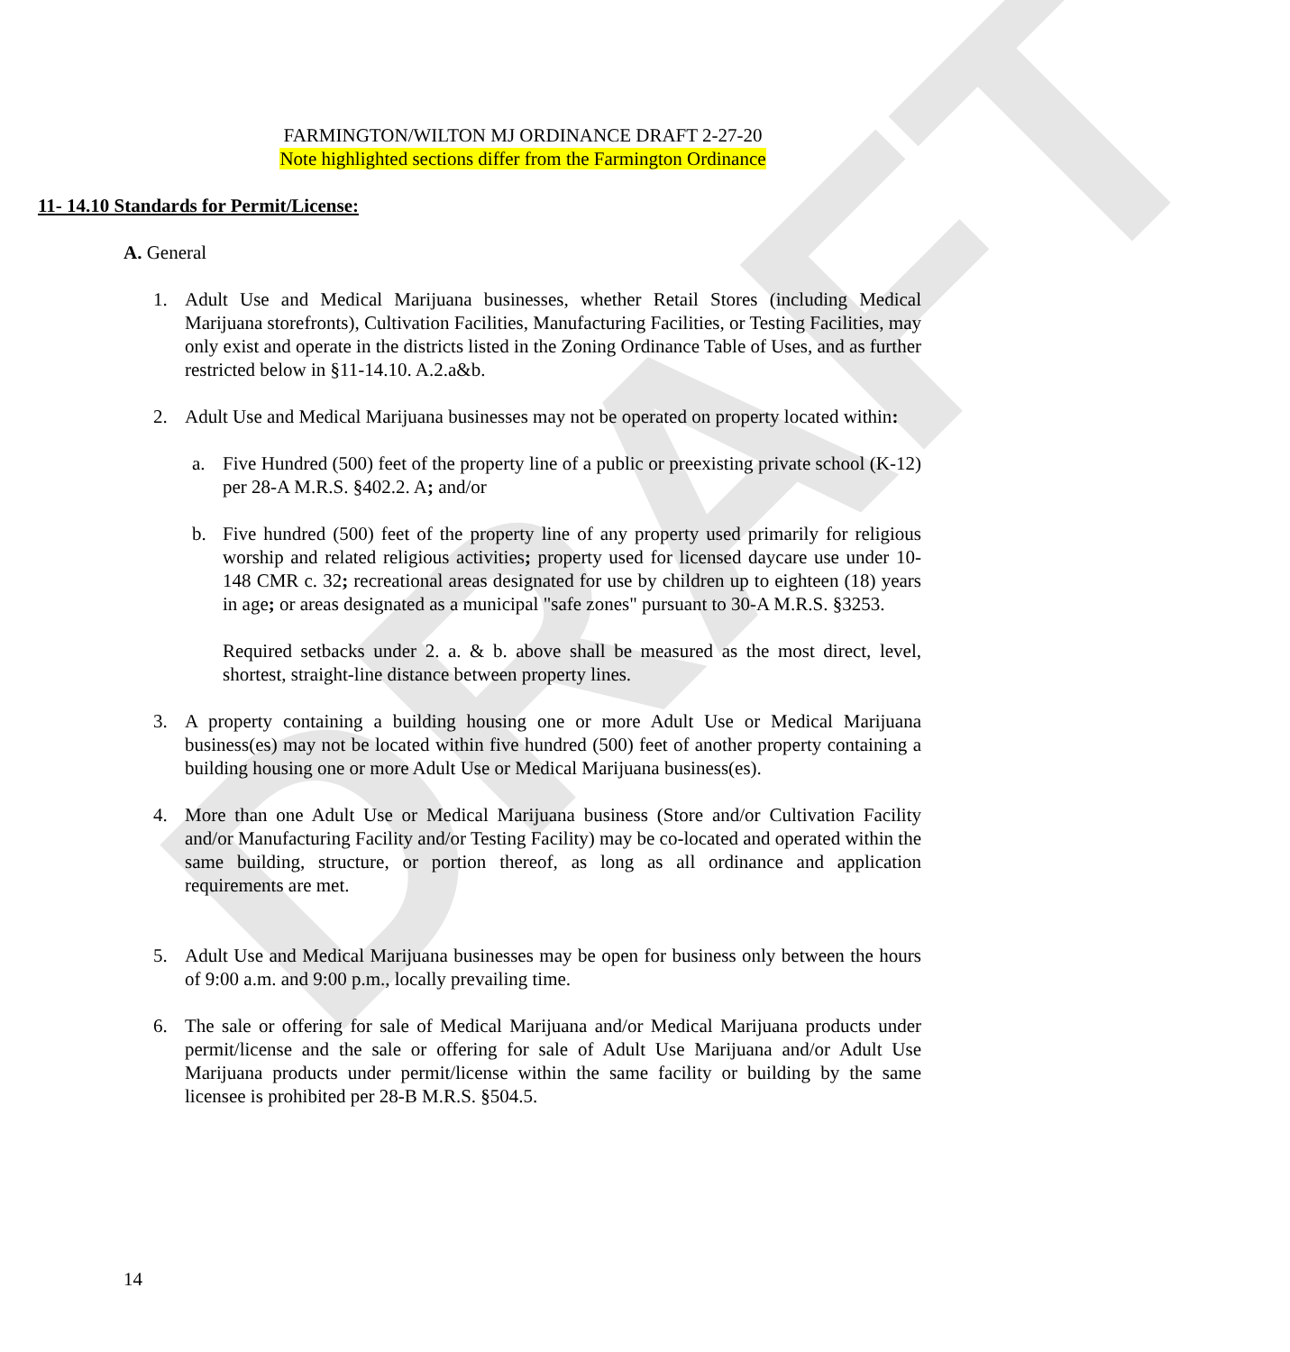DRAFT
FARMINGTON/WILTON MJ ORDINANCE DRAFT 2-27-20
Note highlighted sections differ from the Farmington Ordinance
11- 14.10 Standards for Permit/License:
A. General
1. Adult Use and Medical Marijuana businesses, whether Retail Stores (including Medical Marijuana storefronts), Cultivation Facilities, Manufacturing Facilities, or Testing Facilities, may only exist and operate in the districts listed in the Zoning Ordinance Table of Uses, and as further restricted below in §11-14.10. A.2.a&b.
2. Adult Use and Medical Marijuana businesses may not be operated on property located within:
a. Five Hundred (500) feet of the property line of a public or preexisting private school (K-12) per 28-A M.R.S. §402.2. A; and/or
b. Five hundred (500) feet of the property line of any property used primarily for religious worship and related religious activities; property used for licensed daycare use under 10-148 CMR c. 32; recreational areas designated for use by children up to eighteen (18) years in age; or areas designated as a municipal "safe zones" pursuant to 30-A M.R.S. §3253.
Required setbacks under 2. a. & b. above shall be measured as the most direct, level, shortest, straight-line distance between property lines.
3. A property containing a building housing one or more Adult Use or Medical Marijuana business(es) may not be located within five hundred (500) feet of another property containing a building housing one or more Adult Use or Medical Marijuana business(es).
4. More than one Adult Use or Medical Marijuana business (Store and/or Cultivation Facility and/or Manufacturing Facility and/or Testing Facility) may be co-located and operated within the same building, structure, or portion thereof, as long as all ordinance and application requirements are met.
5. Adult Use and Medical Marijuana businesses may be open for business only between the hours of 9:00 a.m. and 9:00 p.m., locally prevailing time.
6. The sale or offering for sale of Medical Marijuana and/or Medical Marijuana products under permit/license and the sale or offering for sale of Adult Use Marijuana and/or Adult Use Marijuana products under permit/license within the same facility or building by the same licensee is prohibited per 28-B M.R.S. §504.5.
14